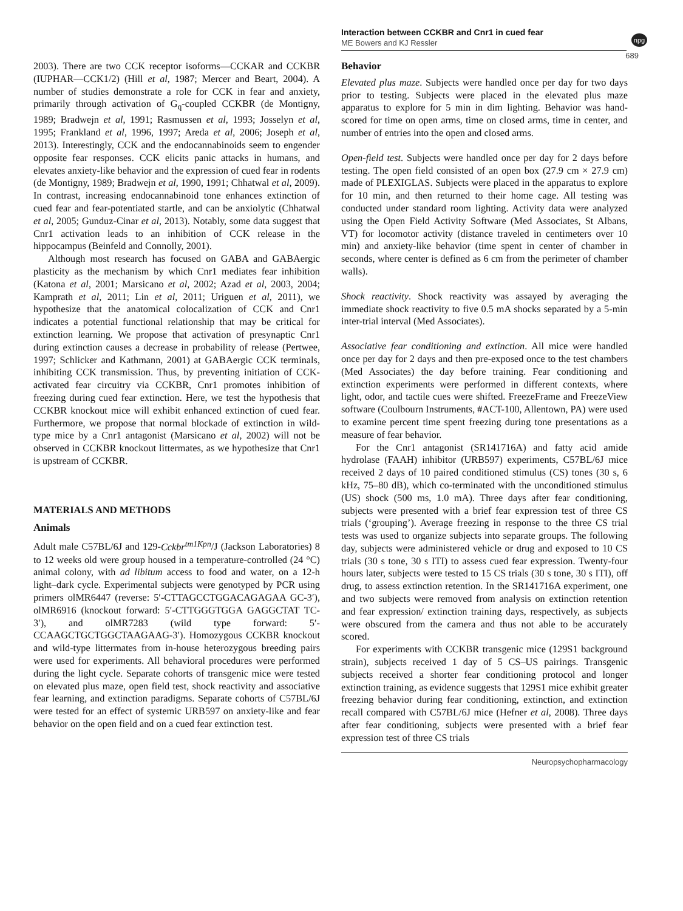Interaction between CCKBR and Cnr1 in cued fear
ME Bowers and KJ Ressler
npg
689
2003). There are two CCK receptor isoforms—CCKAR and CCKBR (IUPHAR—CCK1/2) (Hill et al, 1987; Mercer and Beart, 2004). A number of studies demonstrate a role for CCK in fear and anxiety, primarily through activation of G<sub>q</sub>-coupled CCKBR (de Montigny, 1989; Bradwejn et al, 1991; Rasmussen et al, 1993; Josselyn et al, 1995; Frankland et al, 1996, 1997; Areda et al, 2006; Joseph et al, 2013). Interestingly, CCK and the endocannabinoids seem to engender opposite fear responses. CCK elicits panic attacks in humans, and elevates anxiety-like behavior and the expression of cued fear in rodents (de Montigny, 1989; Bradwejn et al, 1990, 1991; Chhatwal et al, 2009). In contrast, increasing endocannabinoid tone enhances extinction of cued fear and fear-potentiated startle, and can be anxiolytic (Chhatwal et al, 2005; Gunduz-Cinar et al, 2013). Notably, some data suggest that Cnr1 activation leads to an inhibition of CCK release in the hippocampus (Beinfeld and Connolly, 2001).
Although most research has focused on GABA and GABAergic plasticity as the mechanism by which Cnr1 mediates fear inhibition (Katona et al, 2001; Marsicano et al, 2002; Azad et al, 2003, 2004; Kamprath et al, 2011; Lin et al, 2011; Uriguen et al, 2011), we hypothesize that the anatomical colocalization of CCK and Cnr1 indicates a potential functional relationship that may be critical for extinction learning. We propose that activation of presynaptic Cnr1 during extinction causes a decrease in probability of release (Pertwee, 1997; Schlicker and Kathmann, 2001) at GABAergic CCK terminals, inhibiting CCK transmission. Thus, by preventing initiation of CCK-activated fear circuitry via CCKBR, Cnr1 promotes inhibition of freezing during cued fear extinction. Here, we test the hypothesis that CCKBR knockout mice will exhibit enhanced extinction of cued fear. Furthermore, we propose that normal blockade of extinction in wild-type mice by a Cnr1 antagonist (Marsicano et al, 2002) will not be observed in CCKBR knockout littermates, as we hypothesize that Cnr1 is upstream of CCKBR.
MATERIALS AND METHODS
Animals
Adult male C57BL/6J and 129-Cckbr<sup>tm1Kpn</sup>/J (Jackson Laboratories) 8 to 12 weeks old were group housed in a temperature-controlled (24 °C) animal colony, with ad libitum access to food and water, on a 12-h light–dark cycle. Experimental subjects were genotyped by PCR using primers olMR6447 (reverse: 5′-CTTAGCCTGGACAGAGAA GC-3′), olMR6916 (knockout forward: 5′-CTTGGGTGGA GAGGCTAT TC-3′), and olMR7283 (wild type forward: 5′-CCAAGCTGCTGGCTAAGAAG-3′). Homozygous CCKBR knockout and wild-type littermates from in-house heterozygous breeding pairs were used for experiments. All behavioral procedures were performed during the light cycle. Separate cohorts of transgenic mice were tested on elevated plus maze, open field test, shock reactivity and associative fear learning, and extinction paradigms. Separate cohorts of C57BL/6J were tested for an effect of systemic URB597 on anxiety-like and fear behavior on the open field and on a cued fear extinction test.
Behavior
Elevated plus maze. Subjects were handled once per day for two days prior to testing. Subjects were placed in the elevated plus maze apparatus to explore for 5 min in dim lighting. Behavior was hand-scored for time on open arms, time on closed arms, time in center, and number of entries into the open and closed arms.
Open-field test. Subjects were handled once per day for 2 days before testing. The open field consisted of an open box (27.9 cm × 27.9 cm) made of PLEXIGLAS. Subjects were placed in the apparatus to explore for 10 min, and then returned to their home cage. All testing was conducted under standard room lighting. Activity data were analyzed using the Open Field Activity Software (Med Associates, St Albans, VT) for locomotor activity (distance traveled in centimeters over 10 min) and anxiety-like behavior (time spent in center of chamber in seconds, where center is defined as 6 cm from the perimeter of chamber walls).
Shock reactivity. Shock reactivity was assayed by averaging the immediate shock reactivity to five 0.5 mA shocks separated by a 5-min inter-trial interval (Med Associates).
Associative fear conditioning and extinction. All mice were handled once per day for 2 days and then pre-exposed once to the test chambers (Med Associates) the day before training. Fear conditioning and extinction experiments were performed in different contexts, where light, odor, and tactile cues were shifted. FreezeFrame and FreezeView software (Coulbourn Instruments, #ACT-100, Allentown, PA) were used to examine percent time spent freezing during tone presentations as a measure of fear behavior.
For the Cnr1 antagonist (SR141716A) and fatty acid amide hydrolase (FAAH) inhibitor (URB597) experiments, C57BL/6J mice received 2 days of 10 paired conditioned stimulus (CS) tones (30 s, 6 kHz, 75–80 dB), which co-terminated with the unconditioned stimulus (US) shock (500 ms, 1.0 mA). Three days after fear conditioning, subjects were presented with a brief fear expression test of three CS trials (‘grouping’). Average freezing in response to the three CS trial tests was used to organize subjects into separate groups. The following day, subjects were administered vehicle or drug and exposed to 10 CS trials (30 s tone, 30 s ITI) to assess cued fear expression. Twenty-four hours later, subjects were tested to 15 CS trials (30 s tone, 30 s ITI), off drug, to assess extinction retention. In the SR141716A experiment, one and two subjects were removed from analysis on extinction retention and fear expression/ extinction training days, respectively, as subjects were obscured from the camera and thus not able to be accurately scored.
For experiments with CCKBR transgenic mice (129S1 background strain), subjects received 1 day of 5 CS–US pairings. Transgenic subjects received a shorter fear conditioning protocol and longer extinction training, as evidence suggests that 129S1 mice exhibit greater freezing behavior during fear conditioning, extinction, and extinction recall compared with C57BL/6J mice (Hefner et al, 2008). Three days after fear conditioning, subjects were presented with a brief fear expression test of three CS trials
Neuropsychopharmacology